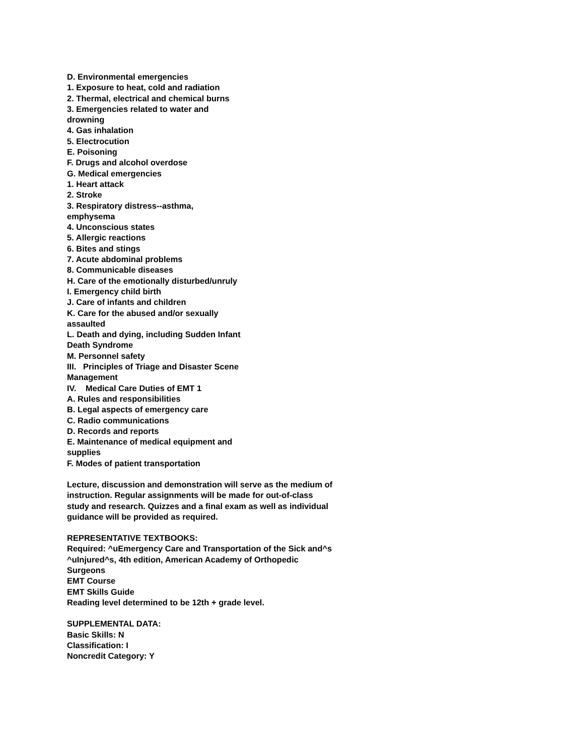D. Environmental emergencies
1. Exposure to heat, cold and radiation
2. Thermal, electrical and chemical burns
3. Emergencies related to water and
drowning
4. Gas inhalation
5. Electrocution
E. Poisoning
F. Drugs and alcohol overdose
G. Medical emergencies
1. Heart attack
2. Stroke
3. Respiratory distress--asthma,
emphysema
4. Unconscious states
5. Allergic reactions
6. Bites and stings
7. Acute abdominal problems
8. Communicable diseases
H. Care of the emotionally disturbed/unruly
I. Emergency child birth
J. Care of infants and children
K. Care for the abused and/or sexually
assaulted
L. Death and dying, including Sudden Infant
Death Syndrome
M. Personnel safety
III. Principles of Triage and Disaster Scene
Management
IV. Medical Care Duties of EMT 1
A. Rules and responsibilities
B. Legal aspects of emergency care
C. Radio communications
D. Records and reports
E. Maintenance of medical equipment and
supplies
F. Modes of patient transportation
Lecture, discussion and demonstration will serve as the medium of
instruction. Regular assignments will be made for out-of-class
study and research. Quizzes and a final exam as well as individual
guidance will be provided as required.
REPRESENTATIVE TEXTBOOKS:
Required: ^uEmergency Care and Transportation of the Sick and^s
^uInjured^s, 4th edition, American Academy of Orthopedic
Surgeons
EMT Course
EMT Skills Guide
Reading level determined to be 12th + grade level.
SUPPLEMENTAL DATA:
Basic Skills: N
Classification: I
Noncredit Category: Y